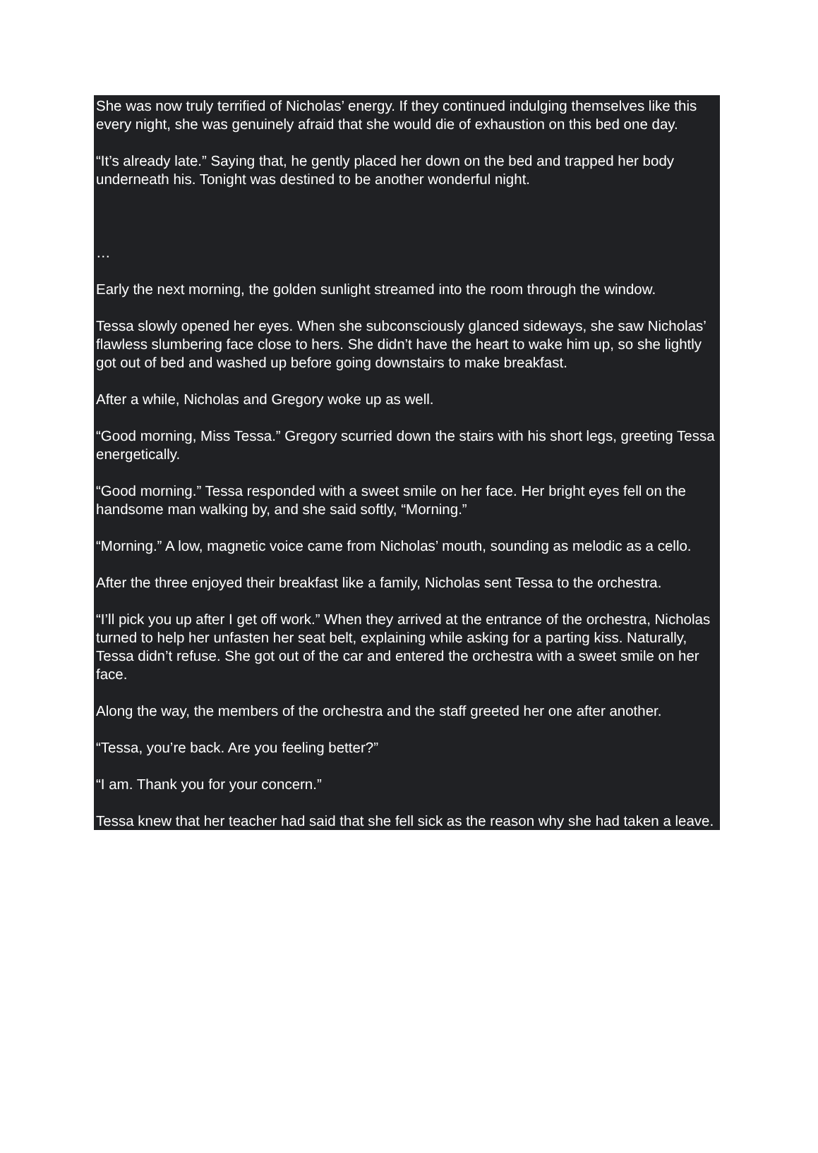She was now truly terrified of Nicholas’ energy. If they continued indulging themselves like this every night, she was genuinely afraid that she would die of exhaustion on this bed one day.
“It’s already late.” Saying that, he gently placed her down on the bed and trapped her body underneath his. Tonight was destined to be another wonderful night.
…
Early the next morning, the golden sunlight streamed into the room through the window.
Tessa slowly opened her eyes. When she subconsciously glanced sideways, she saw Nicholas’ flawless slumbering face close to hers. She didn’t have the heart to wake him up, so she lightly got out of bed and washed up before going downstairs to make breakfast.
After a while, Nicholas and Gregory woke up as well.
“Good morning, Miss Tessa.” Gregory scurried down the stairs with his short legs, greeting Tessa energetically.
“Good morning.” Tessa responded with a sweet smile on her face. Her bright eyes fell on the handsome man walking by, and she said softly, “Morning.”
“Morning.” A low, magnetic voice came from Nicholas’ mouth, sounding as melodic as a cello.
After the three enjoyed their breakfast like a family, Nicholas sent Tessa to the orchestra.
“I’ll pick you up after I get off work.” When they arrived at the entrance of the orchestra, Nicholas turned to help her unfasten her seat belt, explaining while asking for a parting kiss. Naturally, Tessa didn’t refuse. She got out of the car and entered the orchestra with a sweet smile on her face.
Along the way, the members of the orchestra and the staff greeted her one after another.
“Tessa, you’re back. Are you feeling better?”
“I am. Thank you for your concern.”
Tessa knew that her teacher had said that she fell sick as the reason why she had taken a leave.